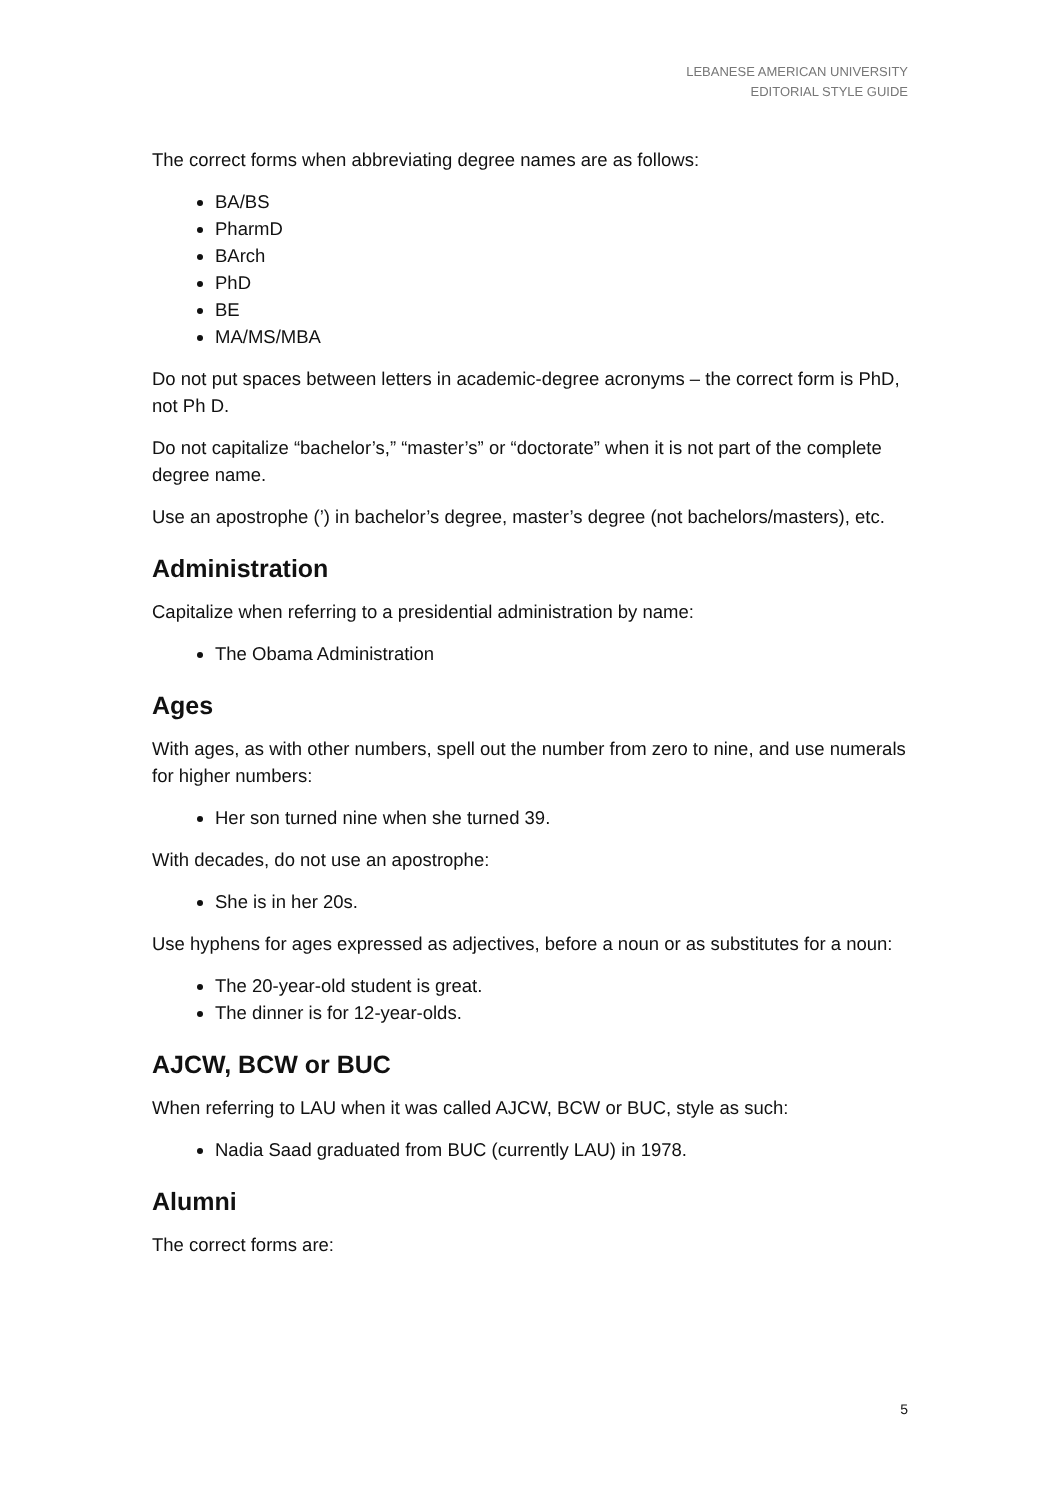LEBANESE AMERICAN UNIVERSITY
EDITORIAL STYLE GUIDE
The correct forms when abbreviating degree names are as follows:
BA/BS
PharmD
BArch
PhD
BE
MA/MS/MBA
Do not put spaces between letters in academic-degree acronyms – the correct form is PhD, not Ph D.
Do not capitalize “bachelor’s,” “master’s” or “doctorate” when it is not part of the complete degree name.
Use an apostrophe (’) in bachelor’s degree, master’s degree (not bachelors/masters), etc.
Administration
Capitalize when referring to a presidential administration by name:
The Obama Administration
Ages
With ages, as with other numbers, spell out the number from zero to nine, and use numerals for higher numbers:
Her son turned nine when she turned 39.
With decades, do not use an apostrophe:
She is in her 20s.
Use hyphens for ages expressed as adjectives, before a noun or as substitutes for a noun:
The 20-year-old student is great.
The dinner is for 12-year-olds.
AJCW, BCW or BUC
When referring to LAU when it was called AJCW, BCW or BUC, style as such:
Nadia Saad graduated from BUC (currently LAU) in 1978.
Alumni
The correct forms are:
5